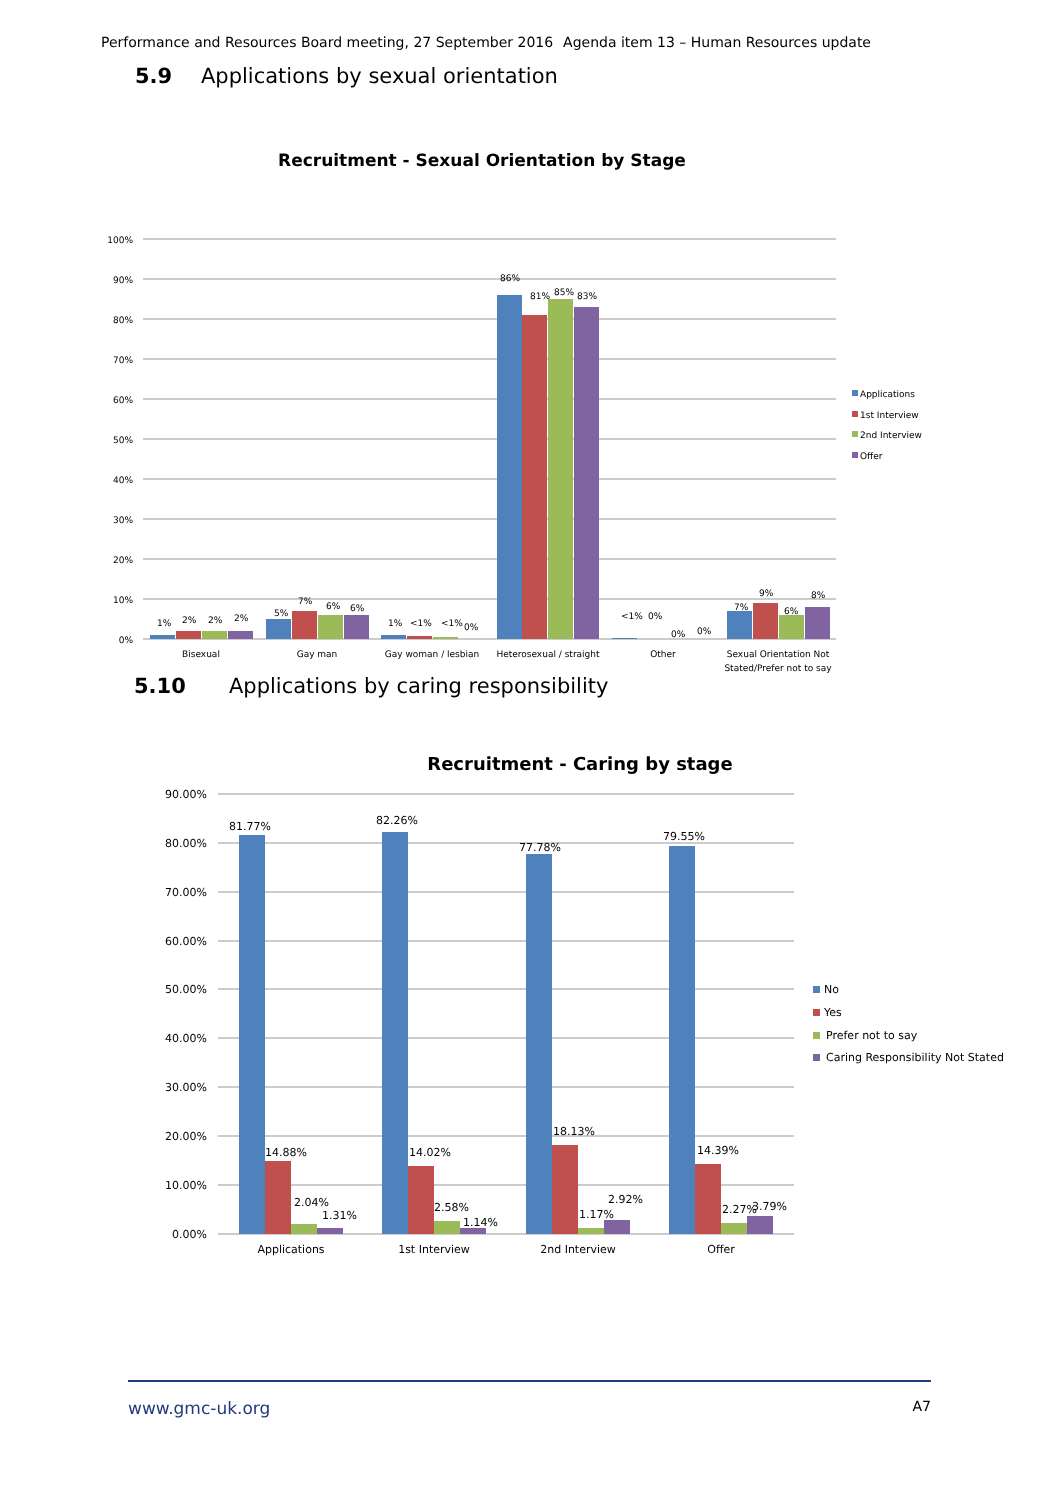Performance and Resources Board meeting, 27 September 2016 Agenda item 13 – Human Resources update
5.9 Applications by sexual orientation
Recruitment - Sexual Orientation by Stage
100%
90%
80%
70%
60%
50%
40%
30%
20%
10%
0%
1%
2%
2%
2%
5%
7%
6%
6%
1%
<1%
<1%
0%
86%
81%
85%
83%
<1%
0%
0%
0%
7%
9%
6%
8%
Bisexual
Gay man
Gay woman / lesbian
Heterosexual / straight
Other
Sexual Orientation Not
Stated/Prefer not to say
Applications
1st Interview
2nd Interview
Offer
5.10 Applications by caring responsibility
Recruitment - Caring by stage
90.00%
80.00%
70.00%
60.00%
50.00%
40.00%
30.00%
20.00%
10.00%
0.00%
81.77%
14.88%
2.04%
1.31%
82.26%
14.02%
2.58%
1.14%
77.78%
18.13%
1.17%
2.92%
79.55%
14.39%
2.27%
3.79%
Applications
1st Interview
2nd Interview
Offer
No
Yes
Prefer not to say
Caring Responsibility Not Stated
www.gmc-uk.org A7